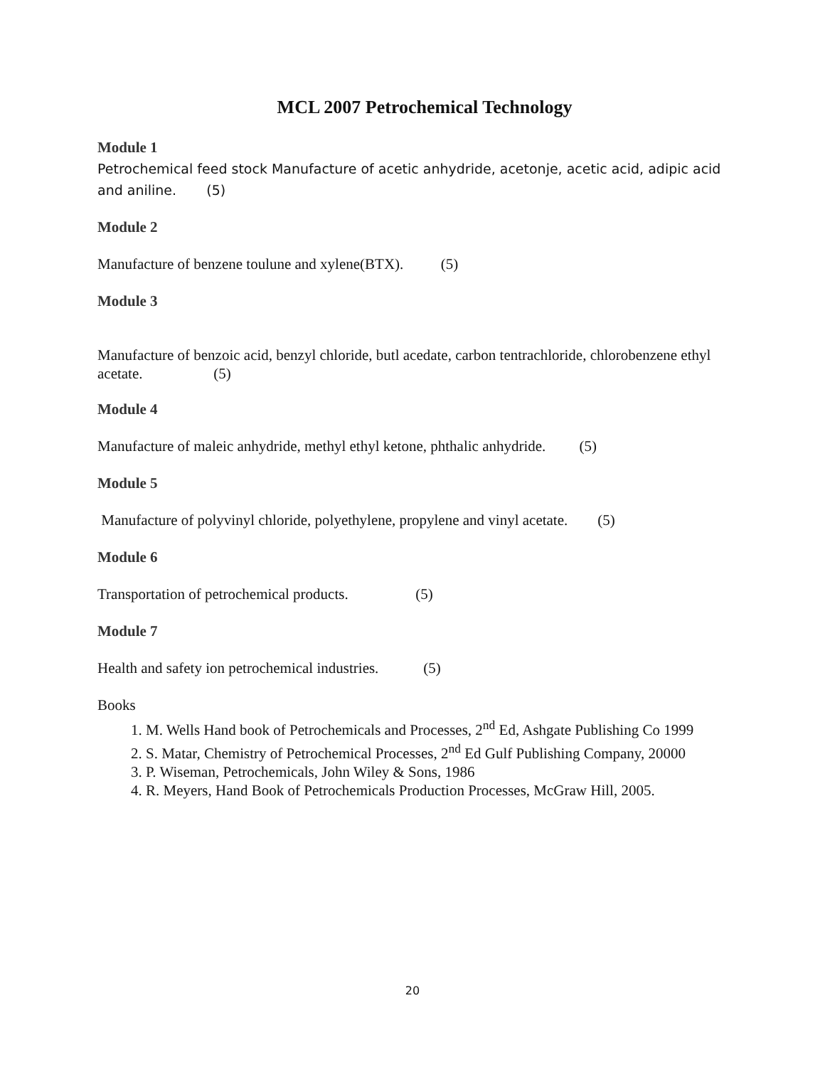MCL 2007 Petrochemical Technology
Module 1
Petrochemical feed stock Manufacture of acetic anhydride, acetonje, acetic acid, adipic acid and aniline. (5)
Module 2
Manufacture of benzene toulune and xylene(BTX). (5)
Module 3
Manufacture of benzoic acid, benzyl chloride, butl acedate, carbon tentrachloride, chlorobenzene ethyl acetate. (5)
Module 4
Manufacture of maleic anhydride, methyl ethyl ketone, phthalic anhydride. (5)
Module 5
Manufacture of polyvinyl chloride, polyethylene, propylene and vinyl acetate. (5)
Module 6
Transportation of petrochemical products. (5)
Module 7
Health and safety ion petrochemical industries. (5)
Books
1. M. Wells Hand book of Petrochemicals and Processes, 2<sup>nd</sup> Ed, Ashgate Publishing Co 1999
2. S. Matar, Chemistry of Petrochemical Processes, 2<sup>nd</sup> Ed Gulf Publishing Company, 20000
3. P. Wiseman, Petrochemicals, John Wiley & Sons, 1986
4. R. Meyers, Hand Book of Petrochemicals Production Processes, McGraw Hill, 2005.
20